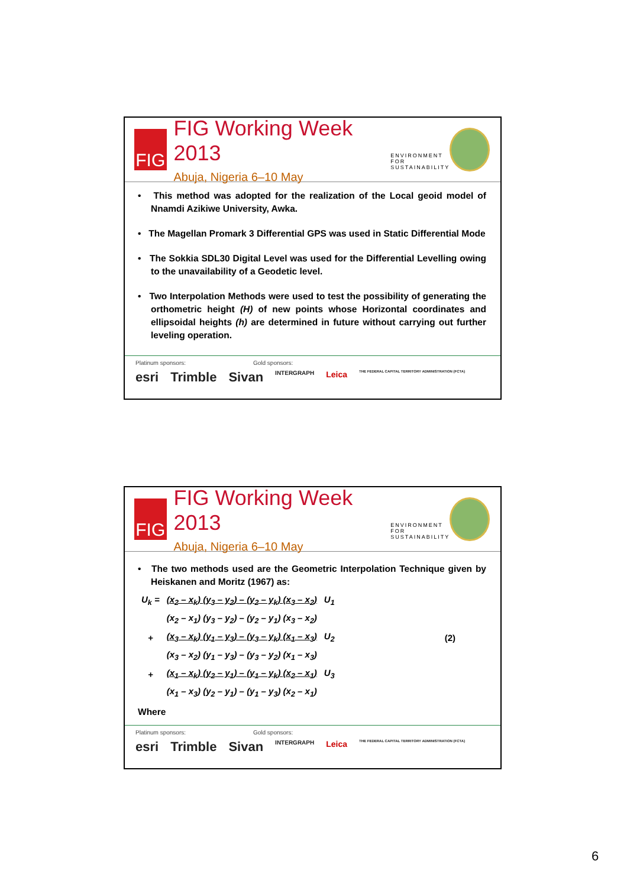FIG
FIG Working Week 2013
Abuja, Nigeria 6–10 May
ENVIRONMENT FOR SUSTAINABILITY
• This method was adopted for the realization of the Local geoid model of Nnamdi Azikiwe University, Awka.
• The Magellan Promark 3 Differential GPS was used in Static Differential Mode
• The Sokkia SDL30 Digital Level was used for the Differential Levelling owing to the unavailability of a Geodetic level.
• Two Interpolation Methods were used to test the possibility of generating the orthometric height (H) of new points whose Horizontal coordinates and ellipsoidal heights (h) are determined in future without carrying out further leveling operation.
Platinum sponsors: Gold sponsors:
esri Trimble Sivan INTERGRAPH Leica THE FEDERAL CAPITAL TERRITORY ADMINISTRATION (FCTA)
FIG
FIG Working Week 2013
Abuja, Nigeria 6–10 May
ENVIRONMENT FOR SUSTAINABILITY
• The two methods used are the Geometric Interpolation Technique given by Heiskanen and Moritz (1967) as:
| U<sub>k</sub> = | (x<sub>2</sub> – x<sub>k</sub>) (y<sub>3</sub> – y<sub>2</sub>) – (y<sub>2</sub> – y<sub>k</sub>) (x<sub>3</sub> – x<sub>2</sub>) | U<sub>1</sub> | |
| | (x<sub>2</sub> – x<sub>1</sub>) (y<sub>3</sub> – y<sub>2</sub>) – (y<sub>2</sub> – y<sub>1</sub>) (x<sub>3</sub> – x<sub>2</sub>) | | |
| + | (x<sub>3</sub> – x<sub>k</sub>) (y<sub>1</sub> – y<sub>3</sub>) – (y<sub>3</sub> – y<sub>k</sub>) (x<sub>1</sub> – x<sub>3</sub>) | U<sub>2</sub> | (2) |
| | (x<sub>3</sub> – x<sub>2</sub>) (y<sub>1</sub> – y<sub>3</sub>) – (y<sub>3</sub> – y<sub>2</sub>) (x<sub>1</sub> – x<sub>3</sub>) | | |
| + | (x<sub>1</sub> – x<sub>k</sub>) (y<sub>2</sub> – y<sub>1</sub>) – (y<sub>1</sub> – y<sub>k</sub>) (x<sub>2</sub> – x<sub>1</sub>) | U<sub>3</sub> | |
| | (x<sub>1</sub> – x<sub>3</sub>) (y<sub>2</sub> – y<sub>1</sub>) – (y<sub>1</sub> – y<sub>3</sub>) (x<sub>2</sub> – x<sub>1</sub>) | | |
Where
Platinum sponsors: Gold sponsors:
esri Trimble Sivan INTERGRAPH Leica THE FEDERAL CAPITAL TERRITORY ADMINISTRATION (FCTA)
6